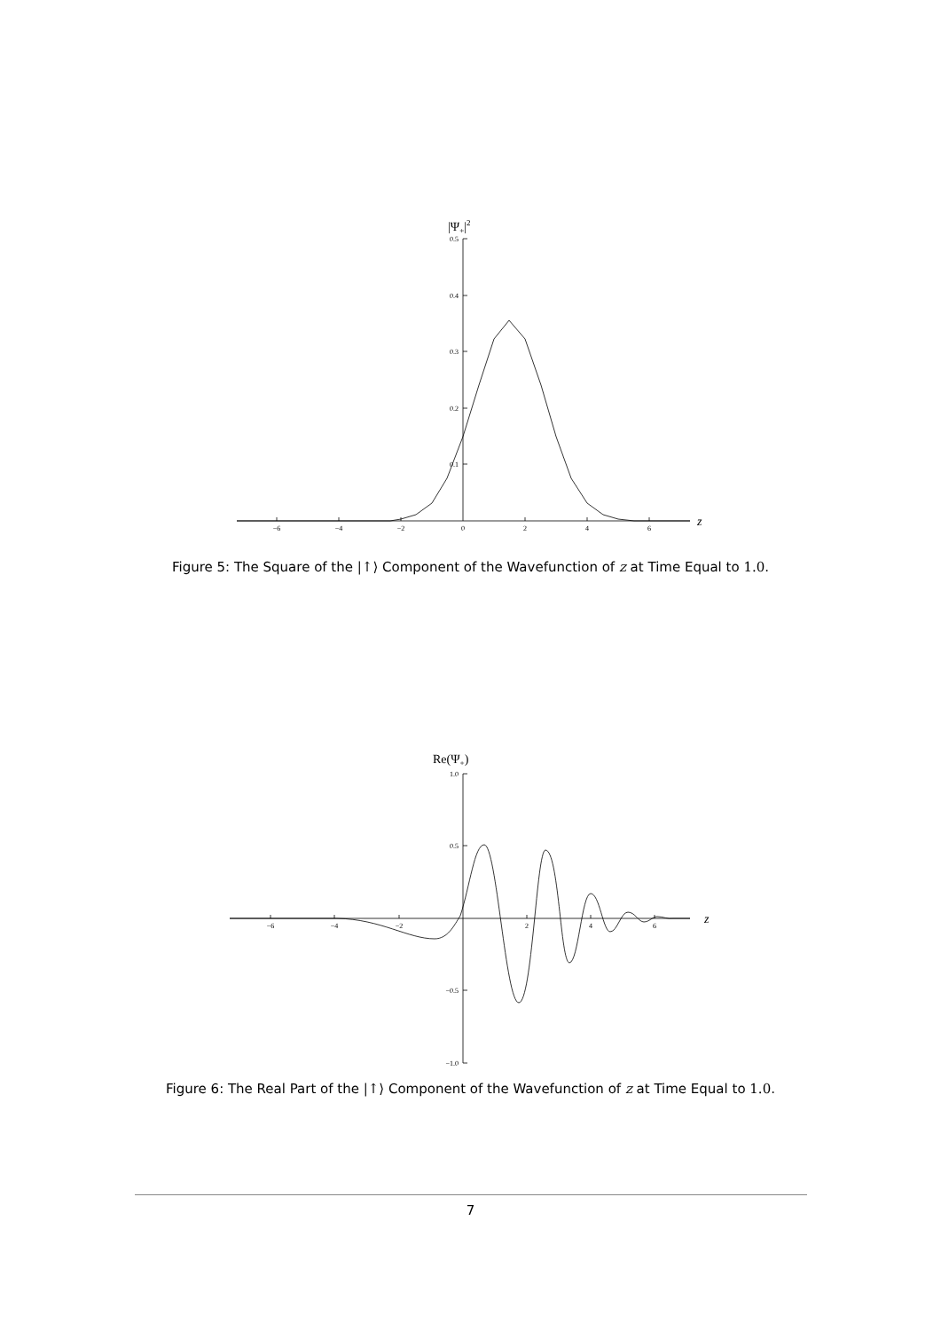|Ψ+|2
0.5
0.4
0.3
0.2
0.1
−6
−4
−2
0
2
4
6
z
Figure 5: The Square of the |↑⟩ Component of the Wavefunction of z at Time Equal to 1.0.
Re(Ψ+)
1.0
0.5
−0.5
−1.0
−6
−4
−2
2
4
6
z
Figure 6: The Real Part of the |↑⟩ Component of the Wavefunction of z at Time Equal to 1.0.
7